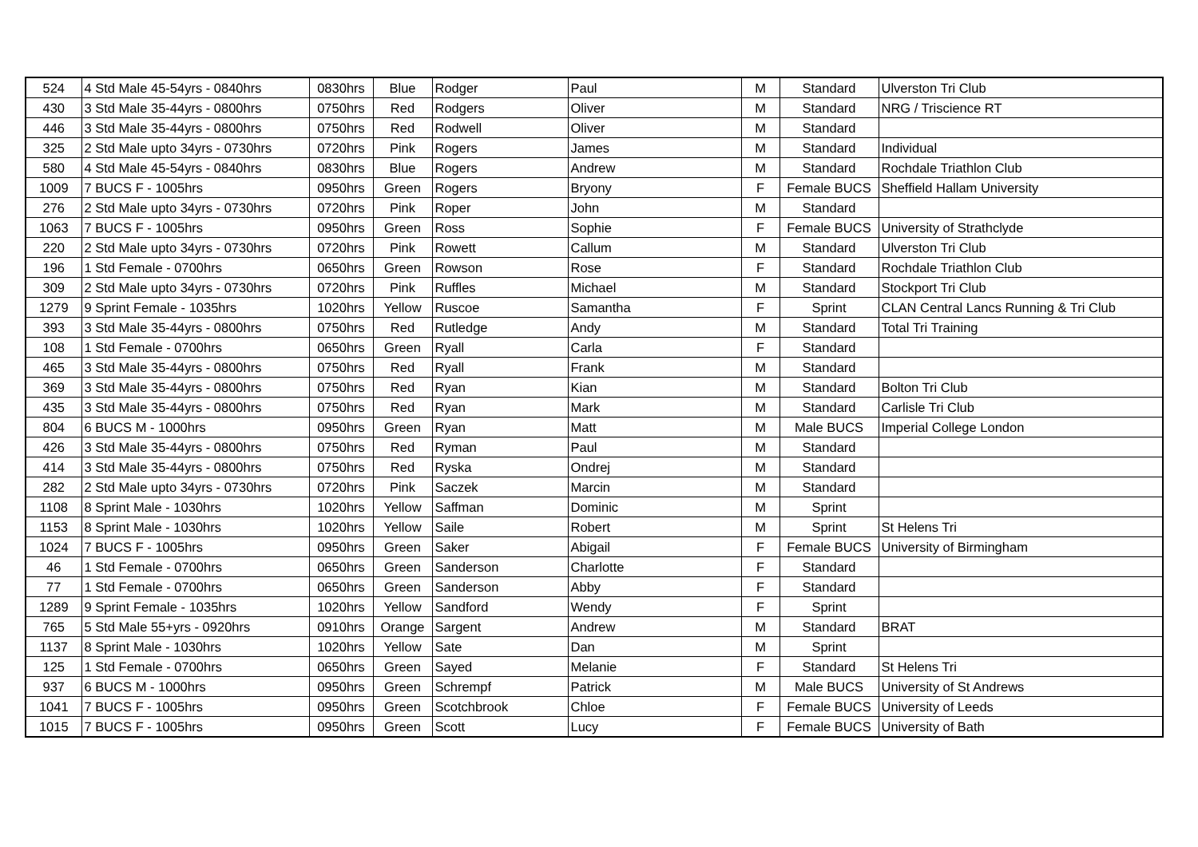| 524 | 4 Std Male 45-54yrs - 0840hrs | 0830hrs | Blue | Rodger | Paul | M | Standard | Ulverston Tri Club |
| 430 | 3 Std Male 35-44yrs - 0800hrs | 0750hrs | Red | Rodgers | Oliver | M | Standard | NRG / Triscience RT |
| 446 | 3 Std Male 35-44yrs - 0800hrs | 0750hrs | Red | Rodwell | Oliver | M | Standard | |
| 325 | 2 Std Male upto 34yrs - 0730hrs | 0720hrs | Pink | Rogers | James | M | Standard | Individual |
| 580 | 4 Std Male 45-54yrs - 0840hrs | 0830hrs | Blue | Rogers | Andrew | M | Standard | Rochdale Triathlon Club |
| 1009 | 7 BUCS F - 1005hrs | 0950hrs | Green | Rogers | Bryony | F | Female BUCS | Sheffield Hallam University |
| 276 | 2 Std Male upto 34yrs - 0730hrs | 0720hrs | Pink | Roper | John | M | Standard | |
| 1063 | 7 BUCS F - 1005hrs | 0950hrs | Green | Ross | Sophie | F | Female BUCS | University of Strathclyde |
| 220 | 2 Std Male upto 34yrs - 0730hrs | 0720hrs | Pink | Rowett | Callum | M | Standard | Ulverston Tri Club |
| 196 | 1 Std Female - 0700hrs | 0650hrs | Green | Rowson | Rose | F | Standard | Rochdale Triathlon Club |
| 309 | 2 Std Male upto 34yrs - 0730hrs | 0720hrs | Pink | Ruffles | Michael | M | Standard | Stockport Tri Club |
| 1279 | 9 Sprint Female - 1035hrs | 1020hrs | Yellow | Ruscoe | Samantha | F | Sprint | CLAN Central Lancs Running & Tri Club |
| 393 | 3 Std Male 35-44yrs - 0800hrs | 0750hrs | Red | Rutledge | Andy | M | Standard | Total Tri Training |
| 108 | 1 Std Female - 0700hrs | 0650hrs | Green | Ryall | Carla | F | Standard | |
| 465 | 3 Std Male 35-44yrs - 0800hrs | 0750hrs | Red | Ryall | Frank | M | Standard | |
| 369 | 3 Std Male 35-44yrs - 0800hrs | 0750hrs | Red | Ryan | Kian | M | Standard | Bolton Tri Club |
| 435 | 3 Std Male 35-44yrs - 0800hrs | 0750hrs | Red | Ryan | Mark | M | Standard | Carlisle Tri Club |
| 804 | 6 BUCS M - 1000hrs | 0950hrs | Green | Ryan | Matt | M | Male BUCS | Imperial College London |
| 426 | 3 Std Male 35-44yrs - 0800hrs | 0750hrs | Red | Ryman | Paul | M | Standard | |
| 414 | 3 Std Male 35-44yrs - 0800hrs | 0750hrs | Red | Ryska | Ondrej | M | Standard | |
| 282 | 2 Std Male upto 34yrs - 0730hrs | 0720hrs | Pink | Saczek | Marcin | M | Standard | |
| 1108 | 8 Sprint Male - 1030hrs | 1020hrs | Yellow | Saffman | Dominic | M | Sprint | |
| 1153 | 8 Sprint Male - 1030hrs | 1020hrs | Yellow | Saile | Robert | M | Sprint | St Helens Tri |
| 1024 | 7 BUCS F - 1005hrs | 0950hrs | Green | Saker | Abigail | F | Female BUCS | University of Birmingham |
| 46 | 1 Std Female - 0700hrs | 0650hrs | Green | Sanderson | Charlotte | F | Standard | |
| 77 | 1 Std Female - 0700hrs | 0650hrs | Green | Sanderson | Abby | F | Standard | |
| 1289 | 9 Sprint Female - 1035hrs | 1020hrs | Yellow | Sandford | Wendy | F | Sprint | |
| 765 | 5 Std Male 55+yrs - 0920hrs | 0910hrs | Orange | Sargent | Andrew | M | Standard | BRAT |
| 1137 | 8 Sprint Male - 1030hrs | 1020hrs | Yellow | Sate | Dan | M | Sprint | |
| 125 | 1 Std Female - 0700hrs | 0650hrs | Green | Sayed | Melanie | F | Standard | St Helens Tri |
| 937 | 6 BUCS M - 1000hrs | 0950hrs | Green | Schrempf | Patrick | M | Male BUCS | University of St Andrews |
| 1041 | 7 BUCS F - 1005hrs | 0950hrs | Green | Scotchbrook | Chloe | F | Female BUCS | University of Leeds |
| 1015 | 7 BUCS F - 1005hrs | 0950hrs | Green | Scott | Lucy | F | Female BUCS | University of Bath |